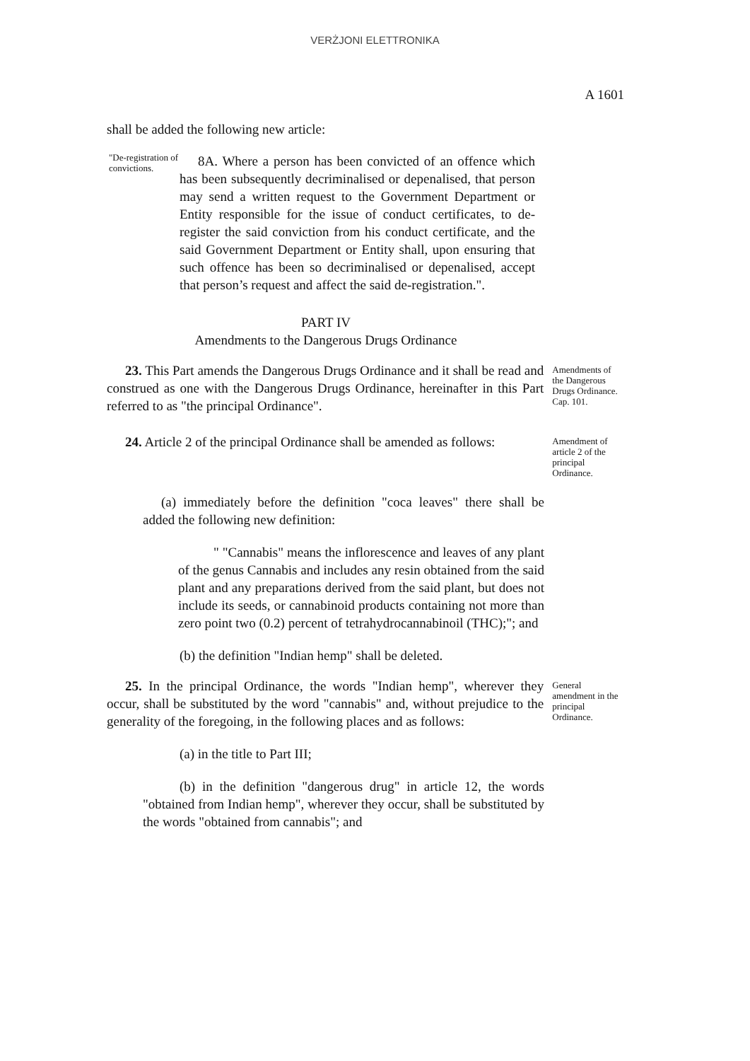VERŻJONI ELETTRONIKA
A 1601
shall be added the following new article:
"De-registration of convictions.
8A. Where a person has been convicted of an offence which has been subsequently decriminalised or depenalised, that person may send a written request to the Government Department or Entity responsible for the issue of conduct certificates, to de-register the said conviction from his conduct certificate, and the said Government Department or Entity shall, upon ensuring that such offence has been so decriminalised or depenalised, accept that person’s request and affect the said de-registration.".
PART IV
Amendments to the Dangerous Drugs Ordinance
23. This Part amends the Dangerous Drugs Ordinance and it shall be read and construed as one with the Dangerous Drugs Ordinance, hereinafter in this Part referred to as "the principal Ordinance".
Amendments of the Dangerous Drugs Ordinance. Cap. 101.
24. Article 2 of the principal Ordinance shall be amended as follows:
Amendment of article 2 of the principal Ordinance.
(a) immediately before the definition "coca leaves" there shall be added the following new definition:
" "Cannabis" means the inflorescence and leaves of any plant of the genus Cannabis and includes any resin obtained from the said plant and any preparations derived from the said plant, but does not include its seeds, or cannabinoid products containing not more than zero point two (0.2) percent of tetrahydrocannabinoil (THC);"; and
(b) the definition "Indian hemp" shall be deleted.
25. In the principal Ordinance, the words "Indian hemp", wherever they occur, shall be substituted by the word "cannabis" and, without prejudice to the generality of the foregoing, in the following places and as follows:
General amendment in the principal Ordinance.
(a) in the title to Part III;
(b) in the definition "dangerous drug" in article 12, the words "obtained from Indian hemp", wherever they occur, shall be substituted by the words "obtained from cannabis"; and